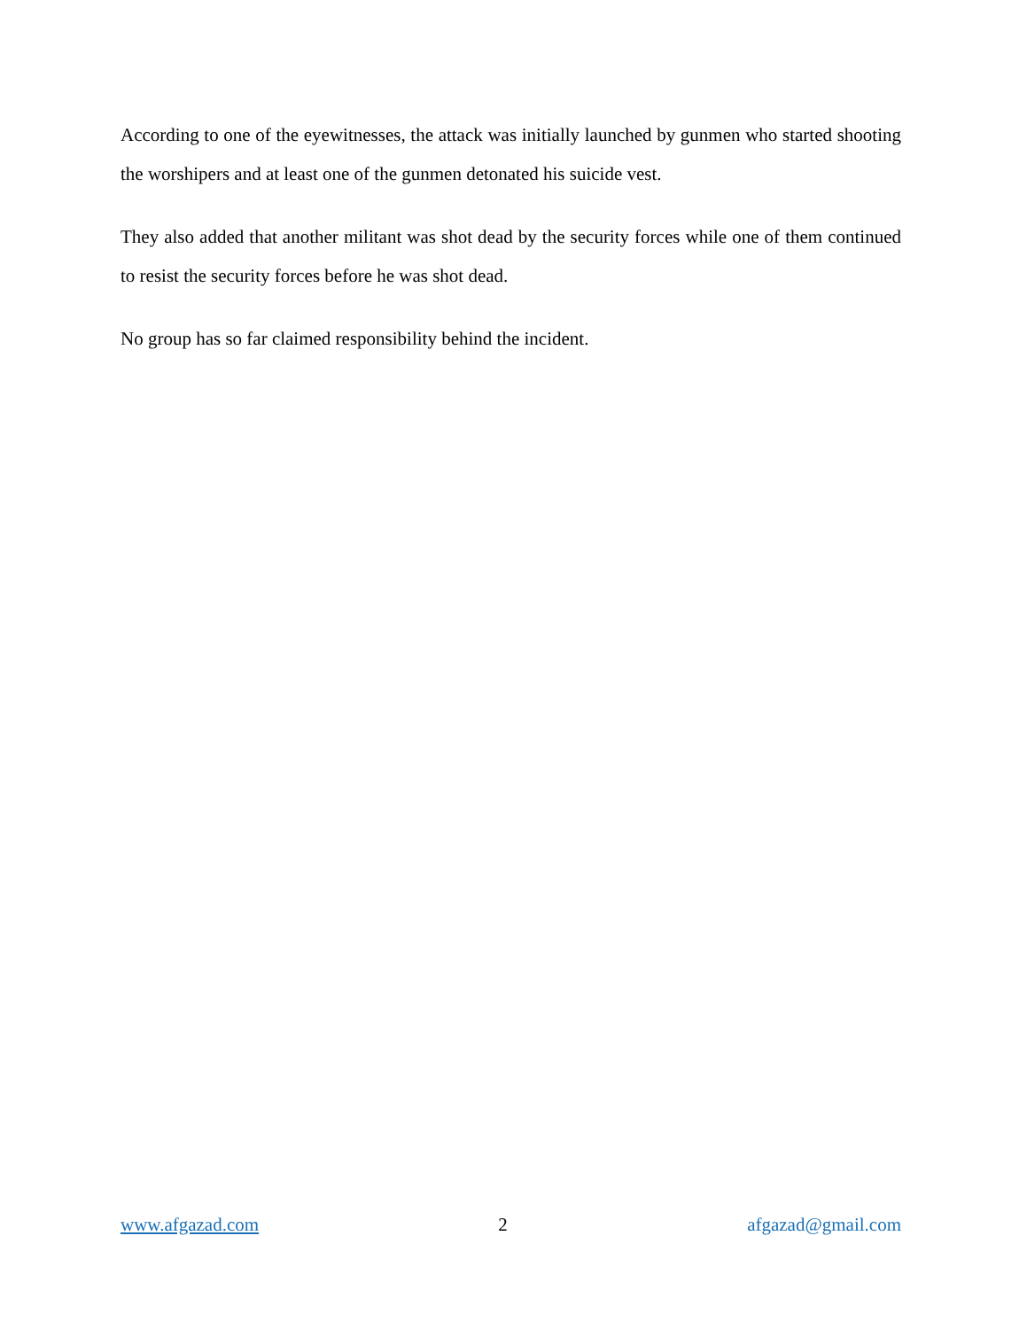According to one of the eyewitnesses, the attack was initially launched by gunmen who started shooting the worshipers and at least one of the gunmen detonated his suicide vest.
They also added that another militant was shot dead by the security forces while one of them continued to resist the security forces before he was shot dead.
No group has so far claimed responsibility behind the incident.
www.afgazad.com 2 afgazad@gmail.com